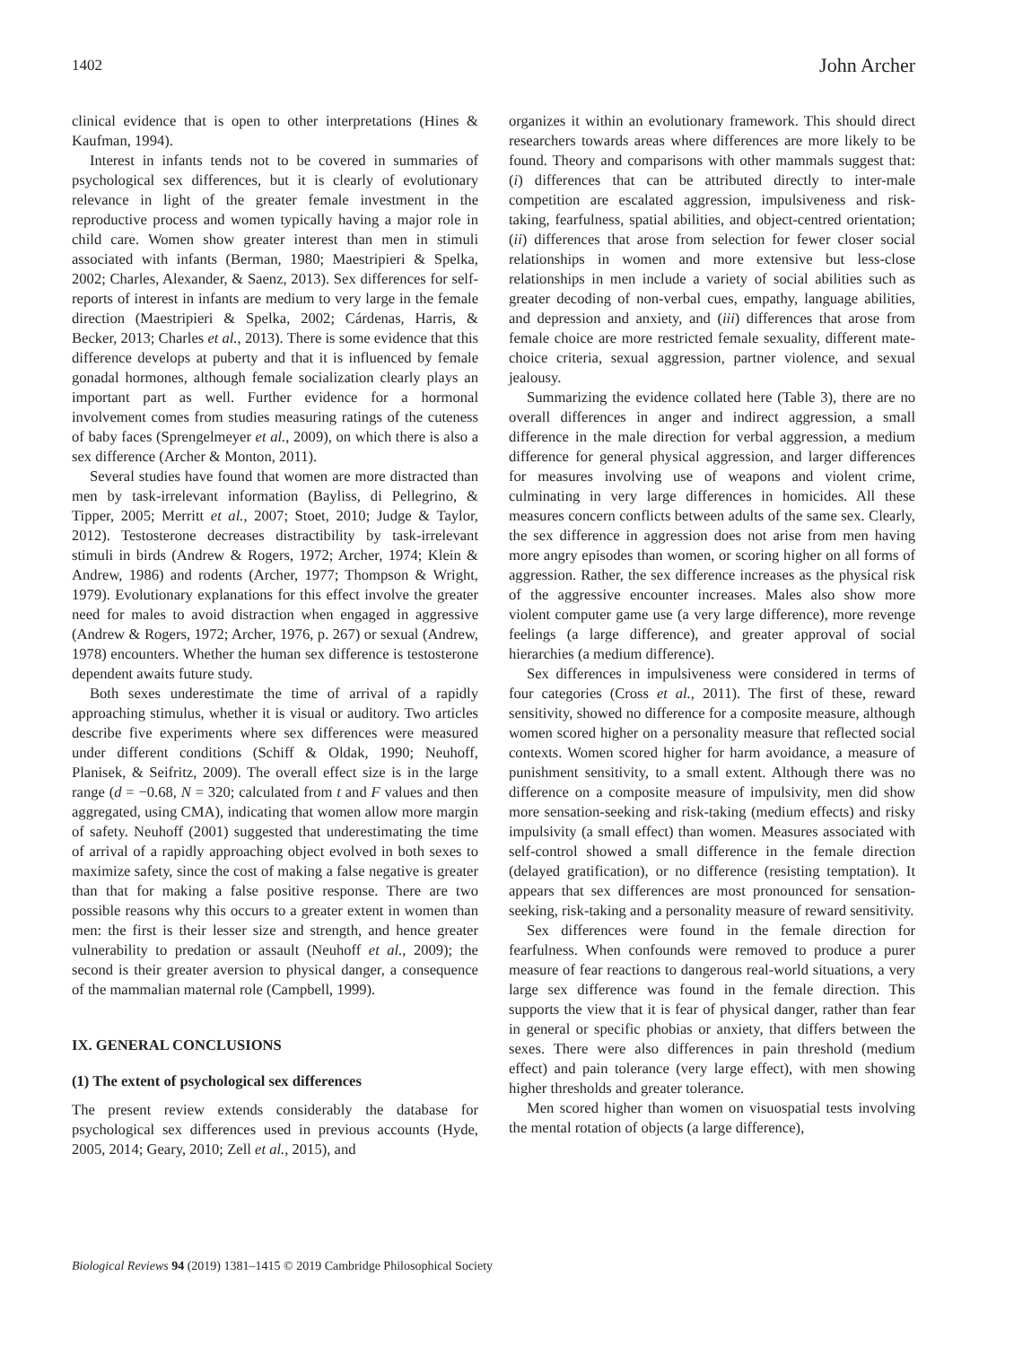1402 John Archer
clinical evidence that is open to other interpretations (Hines & Kaufman, 1994).
Interest in infants tends not to be covered in summaries of psychological sex differences, but it is clearly of evolutionary relevance in light of the greater female investment in the reproductive process and women typically having a major role in child care. Women show greater interest than men in stimuli associated with infants (Berman, 1980; Maestripieri & Spelka, 2002; Charles, Alexander, & Saenz, 2013). Sex differences for self-reports of interest in infants are medium to very large in the female direction (Maestripieri & Spelka, 2002; Cárdenas, Harris, & Becker, 2013; Charles et al., 2013). There is some evidence that this difference develops at puberty and that it is influenced by female gonadal hormones, although female socialization clearly plays an important part as well. Further evidence for a hormonal involvement comes from studies measuring ratings of the cuteness of baby faces (Sprengelmeyer et al., 2009), on which there is also a sex difference (Archer & Monton, 2011).
Several studies have found that women are more distracted than men by task-irrelevant information (Bayliss, di Pellegrino, & Tipper, 2005; Merritt et al., 2007; Stoet, 2010; Judge & Taylor, 2012). Testosterone decreases distractibility by task-irrelevant stimuli in birds (Andrew & Rogers, 1972; Archer, 1974; Klein & Andrew, 1986) and rodents (Archer, 1977; Thompson & Wright, 1979). Evolutionary explanations for this effect involve the greater need for males to avoid distraction when engaged in aggressive (Andrew & Rogers, 1972; Archer, 1976, p. 267) or sexual (Andrew, 1978) encounters. Whether the human sex difference is testosterone dependent awaits future study.
Both sexes underestimate the time of arrival of a rapidly approaching stimulus, whether it is visual or auditory. Two articles describe five experiments where sex differences were measured under different conditions (Schiff & Oldak, 1990; Neuhoff, Planisek, & Seifritz, 2009). The overall effect size is in the large range (d = −0.68, N = 320; calculated from t and F values and then aggregated, using CMA), indicating that women allow more margin of safety. Neuhoff (2001) suggested that underestimating the time of arrival of a rapidly approaching object evolved in both sexes to maximize safety, since the cost of making a false negative is greater than that for making a false positive response. There are two possible reasons why this occurs to a greater extent in women than men: the first is their lesser size and strength, and hence greater vulnerability to predation or assault (Neuhoff et al., 2009); the second is their greater aversion to physical danger, a consequence of the mammalian maternal role (Campbell, 1999).
IX. GENERAL CONCLUSIONS
(1) The extent of psychological sex differences
The present review extends considerably the database for psychological sex differences used in previous accounts (Hyde, 2005, 2014; Geary, 2010; Zell et al., 2015), and
organizes it within an evolutionary framework. This should direct researchers towards areas where differences are more likely to be found. Theory and comparisons with other mammals suggest that: (i) differences that can be attributed directly to inter-male competition are escalated aggression, impulsiveness and risk-taking, fearfulness, spatial abilities, and object-centred orientation; (ii) differences that arose from selection for fewer closer social relationships in women and more extensive but less-close relationships in men include a variety of social abilities such as greater decoding of non-verbal cues, empathy, language abilities, and depression and anxiety, and (iii) differences that arose from female choice are more restricted female sexuality, different mate-choice criteria, sexual aggression, partner violence, and sexual jealousy.
Summarizing the evidence collated here (Table 3), there are no overall differences in anger and indirect aggression, a small difference in the male direction for verbal aggression, a medium difference for general physical aggression, and larger differences for measures involving use of weapons and violent crime, culminating in very large differences in homicides. All these measures concern conflicts between adults of the same sex. Clearly, the sex difference in aggression does not arise from men having more angry episodes than women, or scoring higher on all forms of aggression. Rather, the sex difference increases as the physical risk of the aggressive encounter increases. Males also show more violent computer game use (a very large difference), more revenge feelings (a large difference), and greater approval of social hierarchies (a medium difference).
Sex differences in impulsiveness were considered in terms of four categories (Cross et al., 2011). The first of these, reward sensitivity, showed no difference for a composite measure, although women scored higher on a personality measure that reflected social contexts. Women scored higher for harm avoidance, a measure of punishment sensitivity, to a small extent. Although there was no difference on a composite measure of impulsivity, men did show more sensation-seeking and risk-taking (medium effects) and risky impulsivity (a small effect) than women. Measures associated with self-control showed a small difference in the female direction (delayed gratification), or no difference (resisting temptation). It appears that sex differences are most pronounced for sensation-seeking, risk-taking and a personality measure of reward sensitivity.
Sex differences were found in the female direction for fearfulness. When confounds were removed to produce a purer measure of fear reactions to dangerous real-world situations, a very large sex difference was found in the female direction. This supports the view that it is fear of physical danger, rather than fear in general or specific phobias or anxiety, that differs between the sexes. There were also differences in pain threshold (medium effect) and pain tolerance (very large effect), with men showing higher thresholds and greater tolerance.
Men scored higher than women on visuospatial tests involving the mental rotation of objects (a large difference),
Biological Reviews 94 (2019) 1381–1415 © 2019 Cambridge Philosophical Society